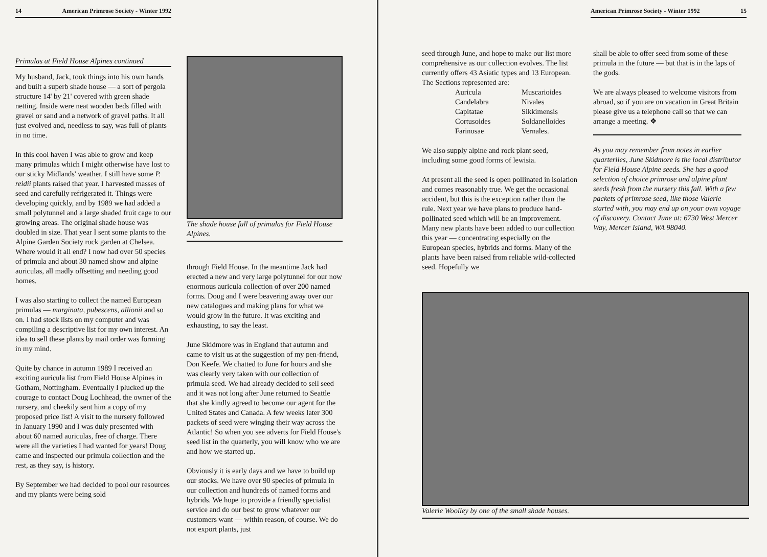14 American Primrose Society - Winter 1992
Primulas at Field House Alpines continued
My husband, Jack, took things into his own hands and built a superb shade house — a sort of pergola structure 14' by 21' covered with green shade netting. Inside were neat wooden beds filled with gravel or sand and a network of gravel paths. It all just evolved and, needless to say, was full of plants in no time.
In this cool haven I was able to grow and keep many primulas which I might otherwise have lost to our sticky Midlands' weather. I still have some P. reidii plants raised that year. I harvested masses of seed and carefully refrigerated it. Things were developing quickly, and by 1989 we had added a small polytunnel and a large shaded fruit cage to our growing areas. The original shade house was doubled in size. That year I sent some plants to the Alpine Garden Society rock garden at Chelsea. Where would it all end? I now had over 50 species of primula and about 30 named show and alpine auriculas, all madly offsetting and needing good homes.
I was also starting to collect the named European primulas — marginata, pubescens, allionii and so on. I had stock lists on my computer and was compiling a descriptive list for my own interest. An idea to sell these plants by mail order was forming in my mind.
Quite by chance in autumn 1989 I received an exciting auricula list from Field House Alpines in Gotham, Nottingham. Eventually I plucked up the courage to contact Doug Lochhead, the owner of the nursery, and cheekily sent him a copy of my proposed price list! A visit to the nursery followed in January 1990 and I was duly presented with about 60 named auriculas, free of charge. There were all the varieties I had wanted for years! Doug came and inspected our primula collection and the rest, as they say, is history.
By September we had decided to pool our resources and my plants were being sold
The shade house full of primulas for Field House Alpines.
through Field House. In the meantime Jack had erected a new and very large polytunnel for our now enormous auricula collection of over 200 named forms. Doug and I were beavering away over our new catalogues and making plans for what we would grow in the future. It was exciting and exhausting, to say the least.
June Skidmore was in England that autumn and came to visit us at the suggestion of my pen-friend, Don Keefe. We chatted to June for hours and she was clearly very taken with our collection of primula seed. We had already decided to sell seed and it was not long after June returned to Seattle that she kindly agreed to become our agent for the United States and Canada. A few weeks later 300 packets of seed were winging their way across the Atlantic! So when you see adverts for Field House's seed list in the quarterly, you will know who we are and how we started up.
Obviously it is early days and we have to build up our stocks. We have over 90 species of primula in our collection and hundreds of named forms and hybrids. We hope to provide a friendly specialist service and do our best to grow whatever our customers want — within reason, of course. We do not export plants, just
American Primrose Society - Winter 1992 15
seed through June, and hope to make our list more comprehensive as our collection evolves. The list currently offers 43 Asiatic types and 13 European. The Sections represented are:
Auricula Muscarioides Candelabra Nivales Capitatae Sikkimensis Cortusoides Soldanelloides Farinosae Vernales.
We also supply alpine and rock plant seed, including some good forms of lewisia.
At present all the seed is open pollinated in isolation and comes reasonably true. We get the occasional accident, but this is the exception rather than the rule. Next year we have plans to produce hand-pollinated seed which will be an improvement. Many new plants have been added to our collection this year — concentrating especially on the European species, hybrids and forms. Many of the plants have been raised from reliable wild-collected seed. Hopefully we
shall be able to offer seed from some of these primula in the future — but that is in the laps of the gods.
We are always pleased to welcome visitors from abroad, so if you are on vacation in Great Britain please give us a telephone call so that we can arrange a meeting. ❖
As you may remember from notes in earlier quarterlies, June Skidmore is the local distributor for Field House Alpine seeds. She has a good selection of choice primrose and alpine plant seeds fresh from the nursery this fall. With a few packets of primrose seed, like those Valerie started with, you may end up on your own voyage of discovery. Contact June at: 6730 West Mercer Way, Mercer Island, WA 98040.
Valerie Woolley by one of the small shade houses.